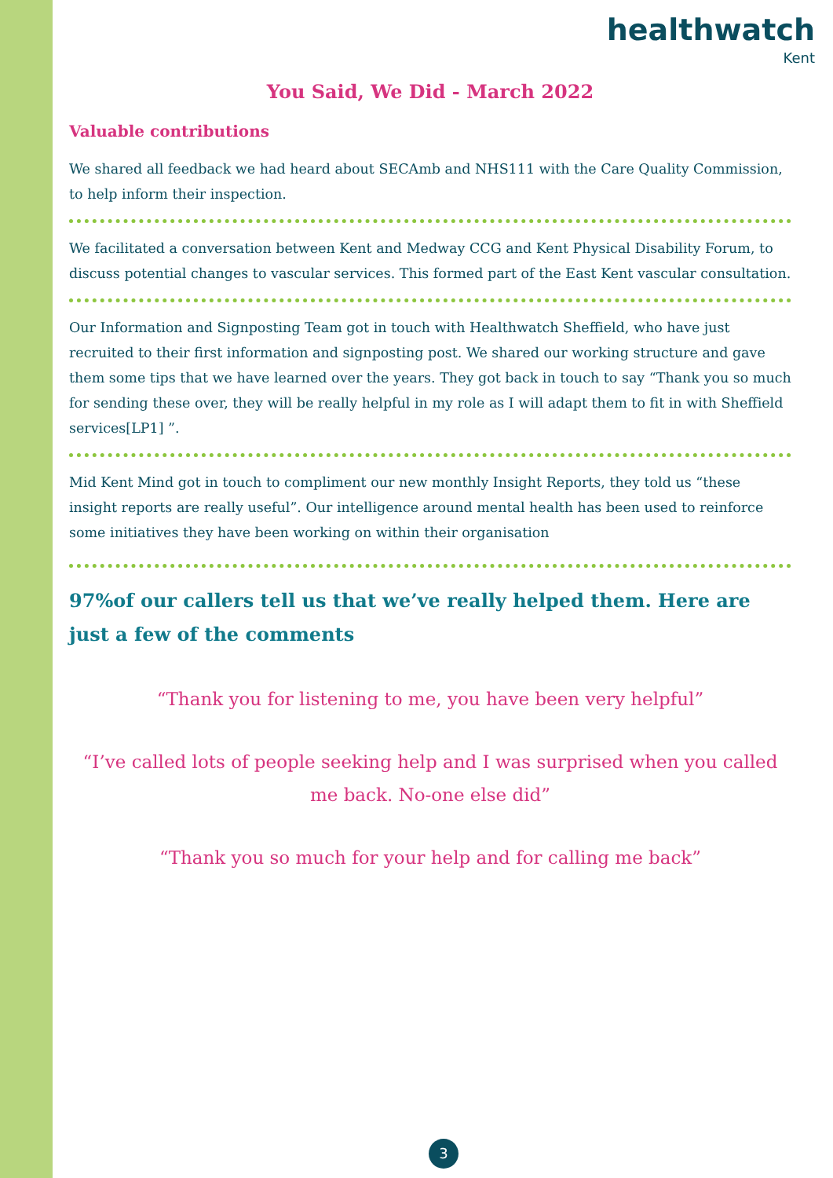healthwatch
Kent
You Said, We Did - March 2022
Valuable contributions
We shared all feedback we had heard about SECAmb and NHS111 with the Care Quality Commission, to help inform their inspection.
We facilitated a conversation between Kent and Medway CCG and Kent Physical Disability Forum, to discuss potential changes to vascular services. This formed part of the East Kent vascular consultation.
Our Information and Signposting Team got in touch with Healthwatch Sheffield, who have just recruited to their first information and signposting post. We shared our working structure and gave them some tips that we have learned over the years. They got back in touch to say “Thank you so much for sending these over, they will be really helpful in my role as I will adapt them to fit in with Sheffield services[LP1] ”.
Mid Kent Mind got in touch to compliment our new monthly Insight Reports, they told us “these insight reports are really useful”. Our intelligence around mental health has been used to reinforce some initiatives they have been working on within their organisation
97%of our callers tell us that we’ve really helped them. Here are just a few of the comments
“Thank you for listening to me, you have been very helpful”
“I’ve called lots of people seeking help and I was surprised when you called me back. No-one else did”
“Thank you so much for your help and for calling me back”
3